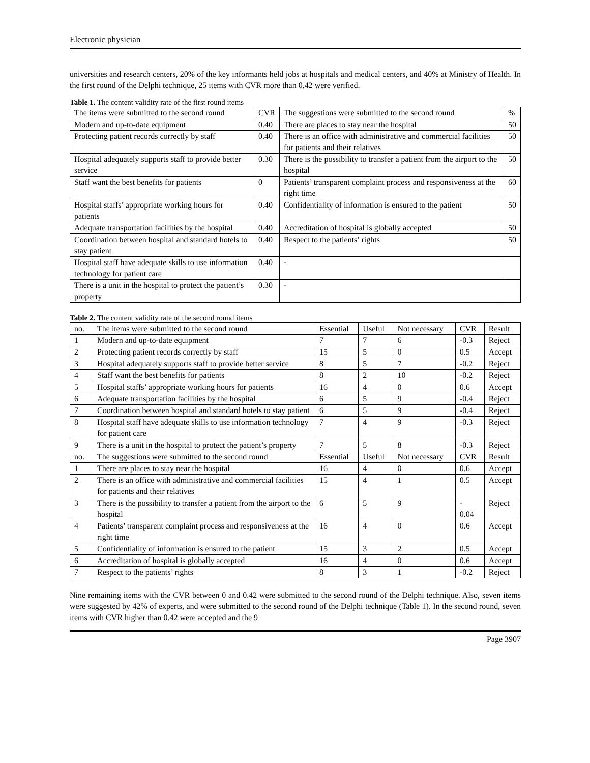Electronic physician
universities and research centers, 20% of the key informants held jobs at hospitals and medical centers, and 40% at Ministry of Health. In the first round of the Delphi technique, 25 items with CVR more than 0.42 were verified.
Table 1. The content validity rate of the first round items
| The items were submitted to the second round | CVR | The suggestions were submitted to the second round | % |
| --- | --- | --- | --- |
| Modern and up-to-date equipment | 0.40 | There are places to stay near the hospital | 50 |
| Protecting patient records correctly by staff | 0.40 | There is an office with administrative and commercial facilities for patients and their relatives | 50 |
| Hospital adequately supports staff to provide better service | 0.30 | There is the possibility to transfer a patient from the airport to the hospital | 50 |
| Staff want the best benefits for patients | 0 | Patients’ transparent complaint process and responsiveness at the right time | 60 |
| Hospital staffs’ appropriate working hours for patients | 0.40 | Confidentiality of information is ensured to the patient | 50 |
| Adequate transportation facilities by the hospital | 0.40 | Accreditation of hospital is globally accepted | 50 |
| Coordination between hospital and standard hotels to stay patient | 0.40 | Respect to the patients’ rights | 50 |
| Hospital staff have adequate skills to use information technology for patient care | 0.40 | - | |
| There is a unit in the hospital to protect the patient’s property | 0.30 | - | |
Table 2. The content validity rate of the second round items
| no. | The items were submitted to the second round | Essential | Useful | Not necessary | CVR | Result |
| --- | --- | --- | --- | --- | --- | --- |
| 1 | Modern and up-to-date equipment | 7 | 7 | 6 | -0.3 | Reject |
| 2 | Protecting patient records correctly by staff | 15 | 5 | 0 | 0.5 | Accept |
| 3 | Hospital adequately supports staff to provide better service | 8 | 5 | 7 | -0.2 | Reject |
| 4 | Staff want the best benefits for patients | 8 | 2 | 10 | -0.2 | Reject |
| 5 | Hospital staffs’ appropriate working hours for patients | 16 | 4 | 0 | 0.6 | Accept |
| 6 | Adequate transportation facilities by the hospital | 6 | 5 | 9 | -0.4 | Reject |
| 7 | Coordination between hospital and standard hotels to stay patient | 6 | 5 | 9 | -0.4 | Reject |
| 8 | Hospital staff have adequate skills to use information technology for patient care | 7 | 4 | 9 | -0.3 | Reject |
| 9 | There is a unit in the hospital to protect the patient’s property | 7 | 5 | 8 | -0.3 | Reject |
| no. | The suggestions were submitted to the second round | Essential | Useful | Not necessary | CVR | Result |
| 1 | There are places to stay near the hospital | 16 | 4 | 0 | 0.6 | Accept |
| 2 | There is an office with administrative and commercial facilities for patients and their relatives | 15 | 4 | 1 | 0.5 | Accept |
| 3 | There is the possibility to transfer a patient from the airport to the hospital | 6 | 5 | 9 | - 0.04 | Reject |
| 4 | Patients’ transparent complaint process and responsiveness at the right time | 16 | 4 | 0 | 0.6 | Accept |
| 5 | Confidentiality of information is ensured to the patient | 15 | 3 | 2 | 0.5 | Accept |
| 6 | Accreditation of hospital is globally accepted | 16 | 4 | 0 | 0.6 | Accept |
| 7 | Respect to the patients’ rights | 8 | 3 | 1 | -0.2 | Reject |
Nine remaining items with the CVR between 0 and 0.42 were submitted to the second round of the Delphi technique. Also, seven items were suggested by 42% of experts, and were submitted to the second round of the Delphi technique (Table 1). In the second round, seven items with CVR higher than 0.42 were accepted and the 9
Page 3907